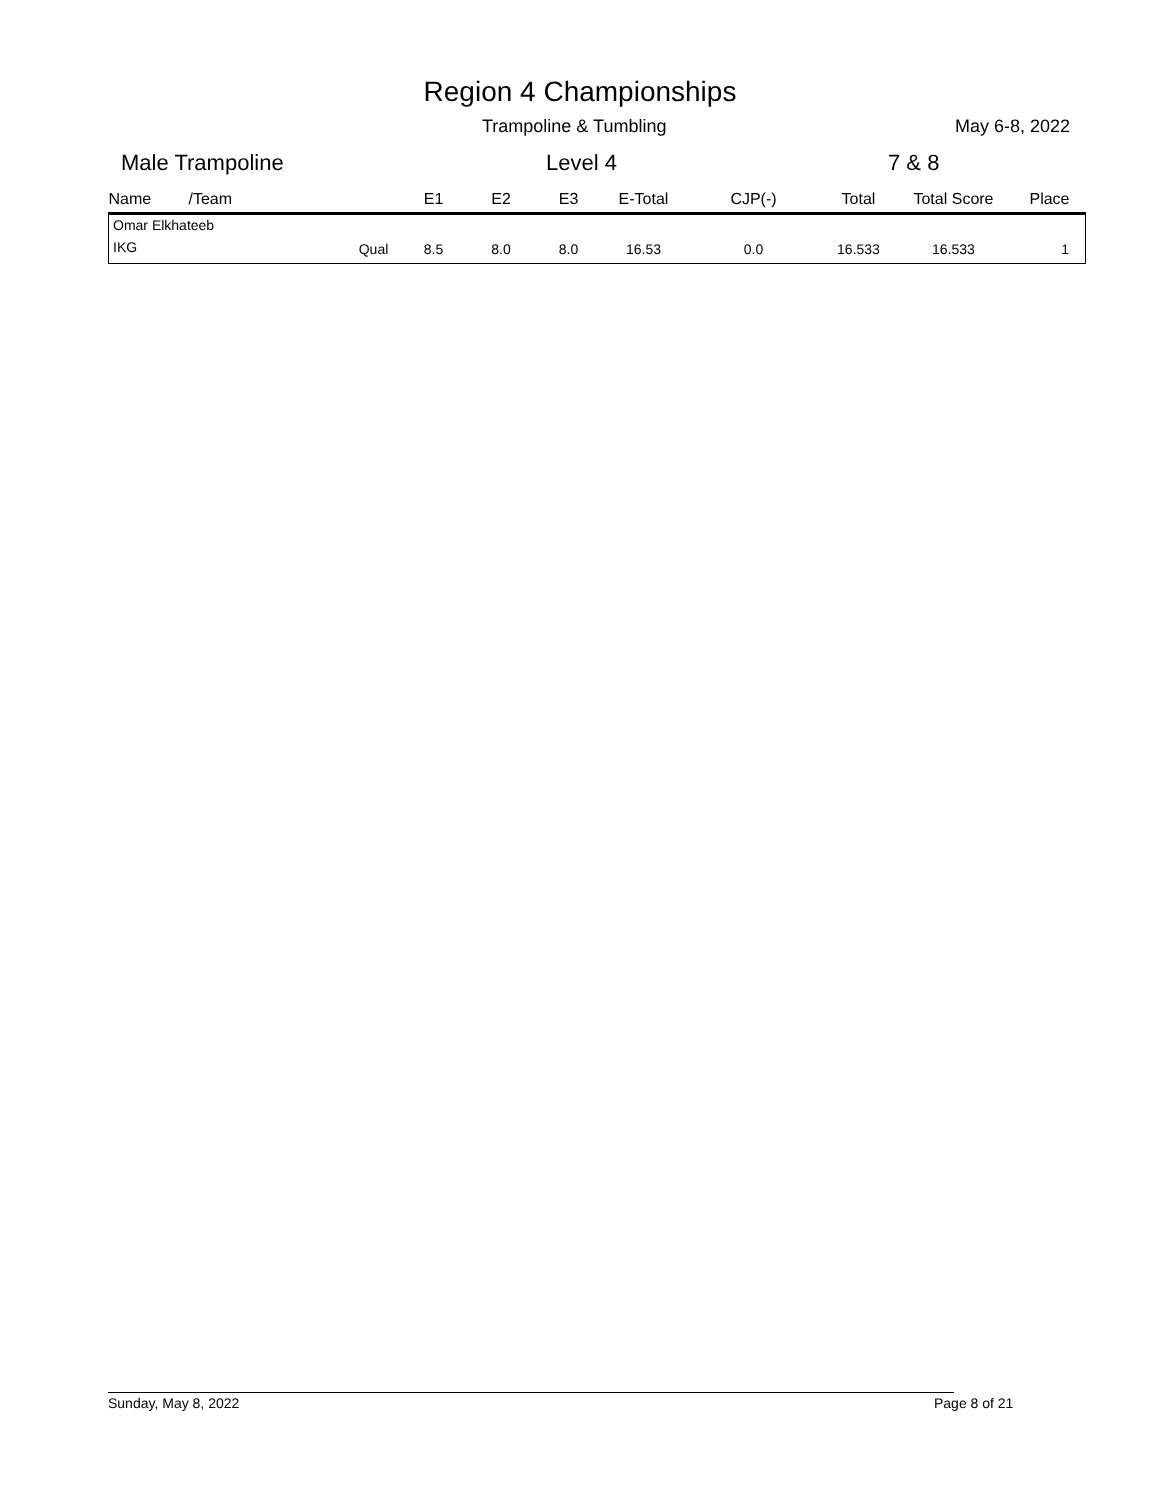Region 4 Championships
Trampoline & Tumbling May 6-8, 2022
Male Trampoline Level 4 7 & 8
| Name | /Team | | E1 | E2 | E3 | E-Total | CJP(-) | Total | Total Score | Place |
| --- | --- | --- | --- | --- | --- | --- | --- | --- | --- | --- |
| Omar Elkhateeb | | | | | | | | | | |
| IKG | | Qual | 8.5 | 8.0 | 8.0 | 16.53 | 0.0 | 16.533 | 16.533 | 1 |
Sunday, May 8, 2022 Page 8 of 21